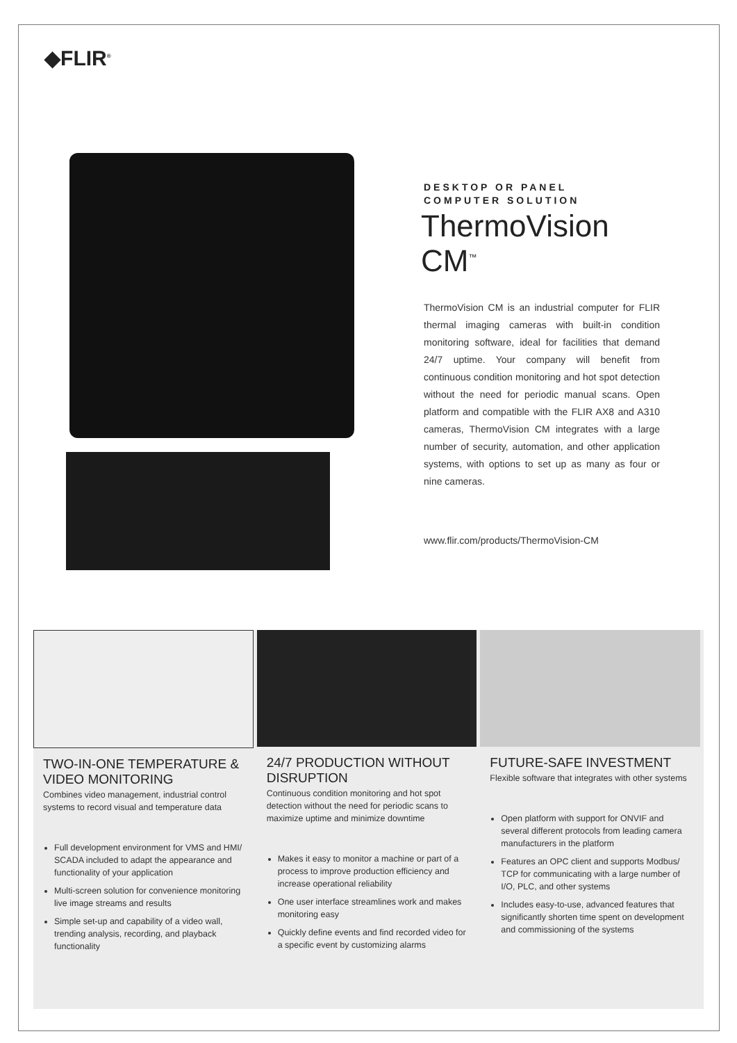◆FLIR<sup>®</sup>
DESKTOP OR PANEL
COMPUTER SOLUTION
ThermoVision CM<sup>™</sup>
ThermoVision CM is an industrial computer for FLIR thermal imaging cameras with built-in condition monitoring software, ideal for facilities that demand 24/7 uptime. Your company will benefit from continuous condition monitoring and hot spot detection without the need for periodic manual scans. Open platform and compatible with the FLIR AX8 and A310 cameras, ThermoVision CM integrates with a large number of security, automation, and other application systems, with options to set up as many as four or nine cameras.
www.flir.com/products/ThermoVision-CM
TWO-IN-ONE TEMPERATURE & VIDEO MONITORING
Combines video management, industrial control systems to record visual and temperature data
Full development environment for VMS and HMI/ SCADA included to adapt the appearance and functionality of your application
Multi-screen solution for convenience monitoring live image streams and results
Simple set-up and capability of a video wall, trending analysis, recording, and playback functionality
24/7 PRODUCTION WITHOUT DISRUPTION
Continuous condition monitoring and hot spot detection without the need for periodic scans to maximize uptime and minimize downtime
Makes it easy to monitor a machine or part of a process to improve production efficiency and increase operational reliability
One user interface streamlines work and makes monitoring easy
Quickly define events and find recorded video for a specific event by customizing alarms
FUTURE-SAFE INVESTMENT
Flexible software that integrates with other systems
Open platform with support for ONVIF and several different protocols from leading camera manufacturers in the platform
Features an OPC client and supports Modbus/ TCP for communicating with a large number of I/O, PLC, and other systems
Includes easy-to-use, advanced features that significantly shorten time spent on development and commissioning of the systems